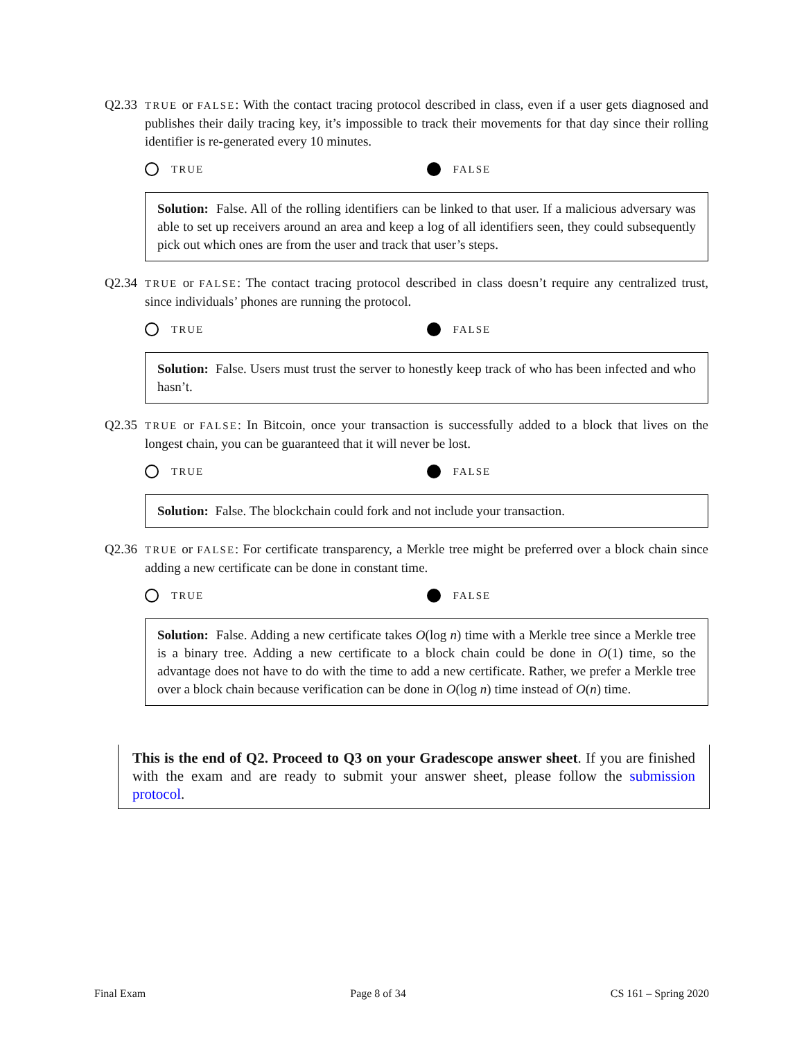Q2.33 TRUE or FALSE: With the contact tracing protocol described in class, even if a user gets diagnosed and publishes their daily tracing key, it’s impossible to track their movements for that day since their rolling identifier is re-generated every 10 minutes.
TRUE FALSE
Solution: False. All of the rolling identifiers can be linked to that user. If a malicious adversary was able to set up receivers around an area and keep a log of all identifiers seen, they could subsequently pick out which ones are from the user and track that user’s steps.
Q2.34 TRUE or FALSE: The contact tracing protocol described in class doesn’t require any centralized trust, since individuals’ phones are running the protocol.
TRUE FALSE
Solution: False. Users must trust the server to honestly keep track of who has been infected and who hasn’t.
Q2.35 TRUE or FALSE: In Bitcoin, once your transaction is successfully added to a block that lives on the longest chain, you can be guaranteed that it will never be lost.
TRUE FALSE
Solution: False. The blockchain could fork and not include your transaction.
Q2.36 TRUE or FALSE: For certificate transparency, a Merkle tree might be preferred over a block chain since adding a new certificate can be done in constant time.
TRUE FALSE
Solution: False. Adding a new certificate takes O(log n) time with a Merkle tree since a Merkle tree is a binary tree. Adding a new certificate to a block chain could be done in O(1) time, so the advantage does not have to do with the time to add a new certificate. Rather, we prefer a Merkle tree over a block chain because verification can be done in O(log n) time instead of O(n) time.
This is the end of Q2. Proceed to Q3 on your Gradescope answer sheet. If you are finished with the exam and are ready to submit your answer sheet, please follow the submission protocol.
Final Exam Page 8 of 34 CS 161 – Spring 2020